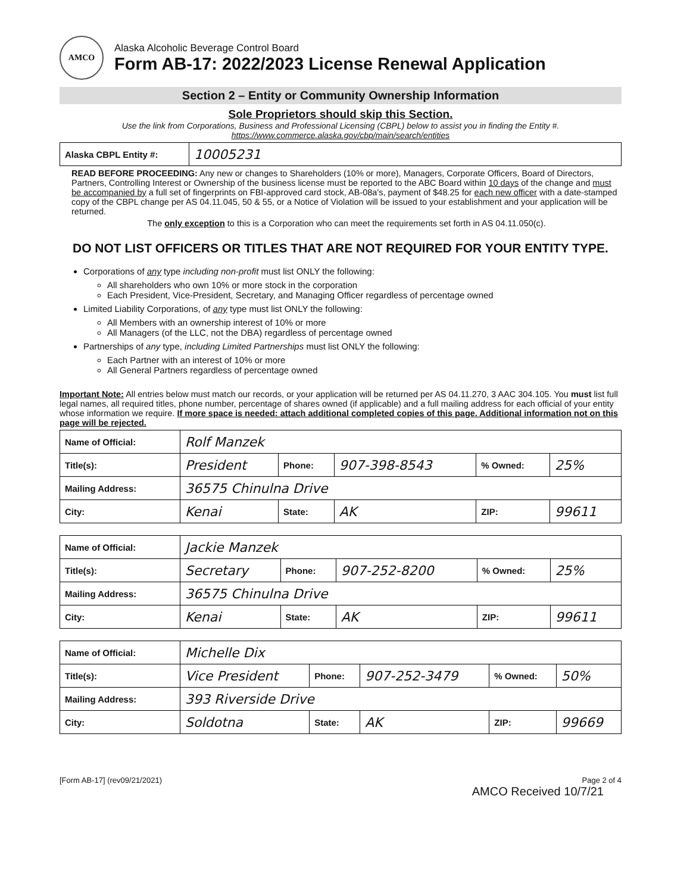AMCO
Alaska Alcoholic Beverage Control Board
Form AB-17: 2022/2023 License Renewal Application
Section 2 – Entity or Community Ownership Information
Sole Proprietors should skip this Section.
Use the link from Corporations, Business and Professional Licensing (CBPL) below to assist you in finding the Entity #.
https://www.commerce.alaska.gov/cbp/main/search/entities
| Alaska CBPL Entity #: | 10005231 |
READ BEFORE PROCEEDING: Any new or changes to Shareholders (10% or more), Managers, Corporate Officers, Board of Directors, Partners, Controlling Interest or Ownership of the business license must be reported to the ABC Board within 10 days of the change and must be accompanied by a full set of fingerprints on FBI-approved card stock, AB-08a's, payment of $48.25 for each new officer with a date-stamped copy of the CBPL change per AS 04.11.045, 50 & 55, or a Notice of Violation will be issued to your establishment and your application will be returned.
The only exception to this is a Corporation who can meet the requirements set forth in AS 04.11.050(c).
DO NOT LIST OFFICERS OR TITLES THAT ARE NOT REQUIRED FOR YOUR ENTITY TYPE.
Corporations of any type including non-profit must list ONLY the following:
All shareholders who own 10% or more stock in the corporation
Each President, Vice-President, Secretary, and Managing Officer regardless of percentage owned
Limited Liability Corporations, of any type must list ONLY the following:
All Members with an ownership interest of 10% or more
All Managers (of the LLC, not the DBA) regardless of percentage owned
Partnerships of any type, including Limited Partnerships must list ONLY the following:
Each Partner with an interest of 10% or more
All General Partners regardless of percentage owned
Important Note: All entries below must match our records, or your application will be returned per AS 04.11.270, 3 AAC 304.105. You must list full legal names, all required titles, phone number, percentage of shares owned (if applicable) and a full mailing address for each official of your entity whose information we require. If more space is needed: attach additional completed copies of this page. Additional information not on this page will be rejected.
| Name of Official: | Rolf Manzek | | | | |
| Title(s): | President | Phone: | 907-398-8543 | % Owned: | 25% |
| Mailing Address: | 36575 Chinulna Drive | | | | |
| City: | Kenai | State: | AK | ZIP: | 99611 |
| Name of Official: | Jackie Manzek | | | | |
| Title(s): | Secretary | Phone: | 907-252-8200 | % Owned: | 25% |
| Mailing Address: | 36575 Chinulna Drive | | | | |
| City: | Kenai | State: | AK | ZIP: | 99611 |
| Name of Official: | Michelle Dix | | | | |
| Title(s): | Vice President | Phone: | 907-252-3479 | % Owned: | 50% |
| Mailing Address: | 393 Riverside Drive | | | | |
| City: | Soldotna | State: | AK | ZIP: | 99669 |
[Form AB-17] (rev09/21/2021) Page 2 of 4
AMCO Received 10/7/21